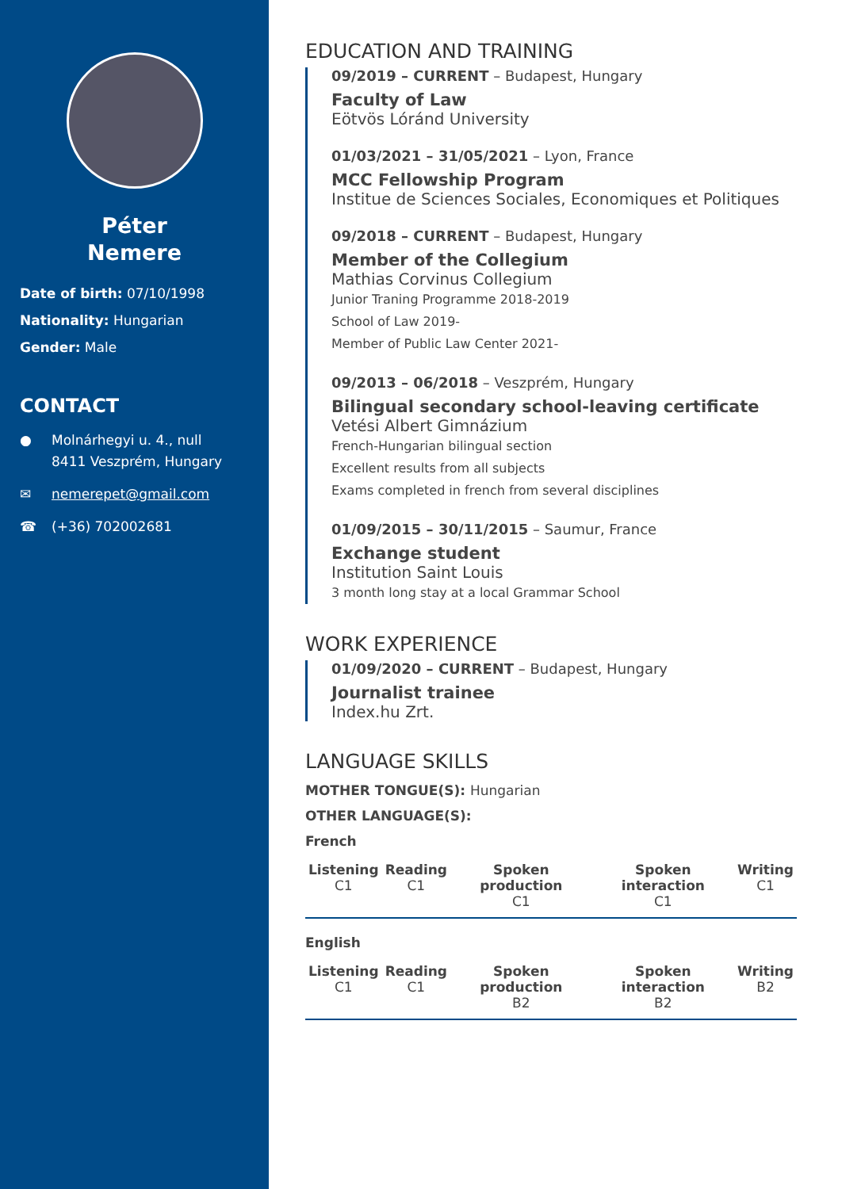Péter
Nemere
Date of birth: 07/10/1998
Nationality: Hungarian
Gender: Male
CONTACT
● Molnárhegyi u. 4., null
8411 Veszprém, Hungary
✉ nemerepet@gmail.com
☎ (+36) 702002681
EDUCATION AND TRAINING
09/2019 – CURRENT – Budapest, Hungary
Faculty of Law
Eötvös Lóránd University
01/03/2021 – 31/05/2021 – Lyon, France
MCC Fellowship Program
Institue de Sciences Sociales, Economiques et Politiques
09/2018 – CURRENT – Budapest, Hungary
Member of the Collegium
Mathias Corvinus Collegium
Junior Traning Programme 2018-2019
School of Law 2019-
Member of Public Law Center 2021-
09/2013 – 06/2018 – Veszprém, Hungary
Bilingual secondary school-leaving certificate
Vetési Albert Gimnázium
French-Hungarian bilingual section
Excellent results from all subjects
Exams completed in french from several disciplines
01/09/2015 – 30/11/2015 – Saumur, France
Exchange student
Institution Saint Louis
3 month long stay at a local Grammar School
WORK EXPERIENCE
01/09/2020 – CURRENT – Budapest, Hungary
Journalist trainee
Index.hu Zrt.
LANGUAGE SKILLS
MOTHER TONGUE(S): Hungarian
OTHER LANGUAGE(S):
French
| Listening C1 | Reading C1 | Spoken production C1 | Spoken interaction C1 | Writing C1 |
| --- | --- | --- | --- | --- |
English
| Listening C1 | Reading C1 | Spoken production B2 | Spoken interaction B2 | Writing B2 |
| --- | --- | --- | --- | --- |